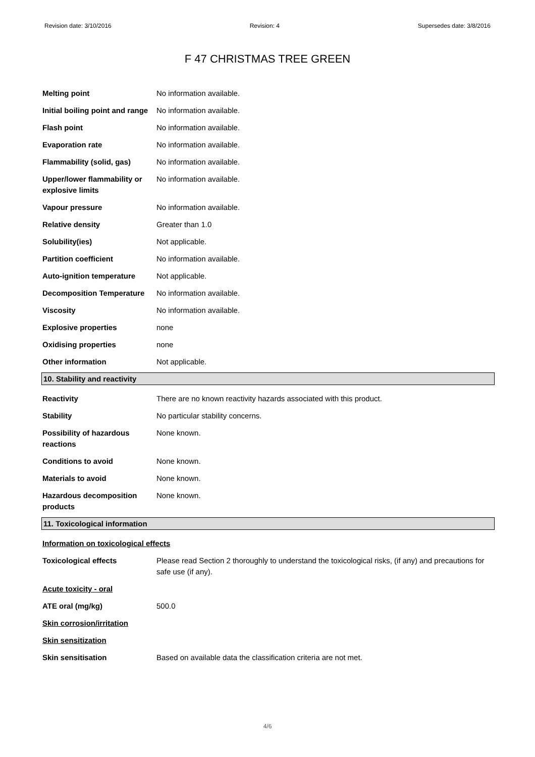Revision date: 3/10/2016 Revision: 4 Supersedes date: 3/8/2016
F 47 CHRISTMAS TREE GREEN
| Melting point | No information available. |
| Initial boiling point and range | No information available. |
| Flash point | No information available. |
| Evaporation rate | No information available. |
| Flammability (solid, gas) | No information available. |
| Upper/lower flammability or explosive limits | No information available. |
| Vapour pressure | No information available. |
| Relative density | Greater than 1.0 |
| Solubility(ies) | Not applicable. |
| Partition coefficient | No information available. |
| Auto-ignition temperature | Not applicable. |
| Decomposition Temperature | No information available. |
| Viscosity | No information available. |
| Explosive properties | none |
| Oxidising properties | none |
| Other information | Not applicable. |
10. Stability and reactivity
| Reactivity | There are no known reactivity hazards associated with this product. |
| Stability | No particular stability concerns. |
| Possibility of hazardous reactions | None known. |
| Conditions to avoid | None known. |
| Materials to avoid | None known. |
| Hazardous decomposition products | None known. |
11. Toxicological information
| Information on toxicological effects | |
| Toxicological effects | Please read Section 2 thoroughly to understand the toxicological risks, (if any) and precautions for safe use (if any). |
| Acute toxicity - oral | |
| ATE oral (mg/kg) | 500.0 |
| Skin corrosion/irritation | |
| Skin sensitization | |
| Skin sensitisation | Based on available data the classification criteria are not met. |
4/6